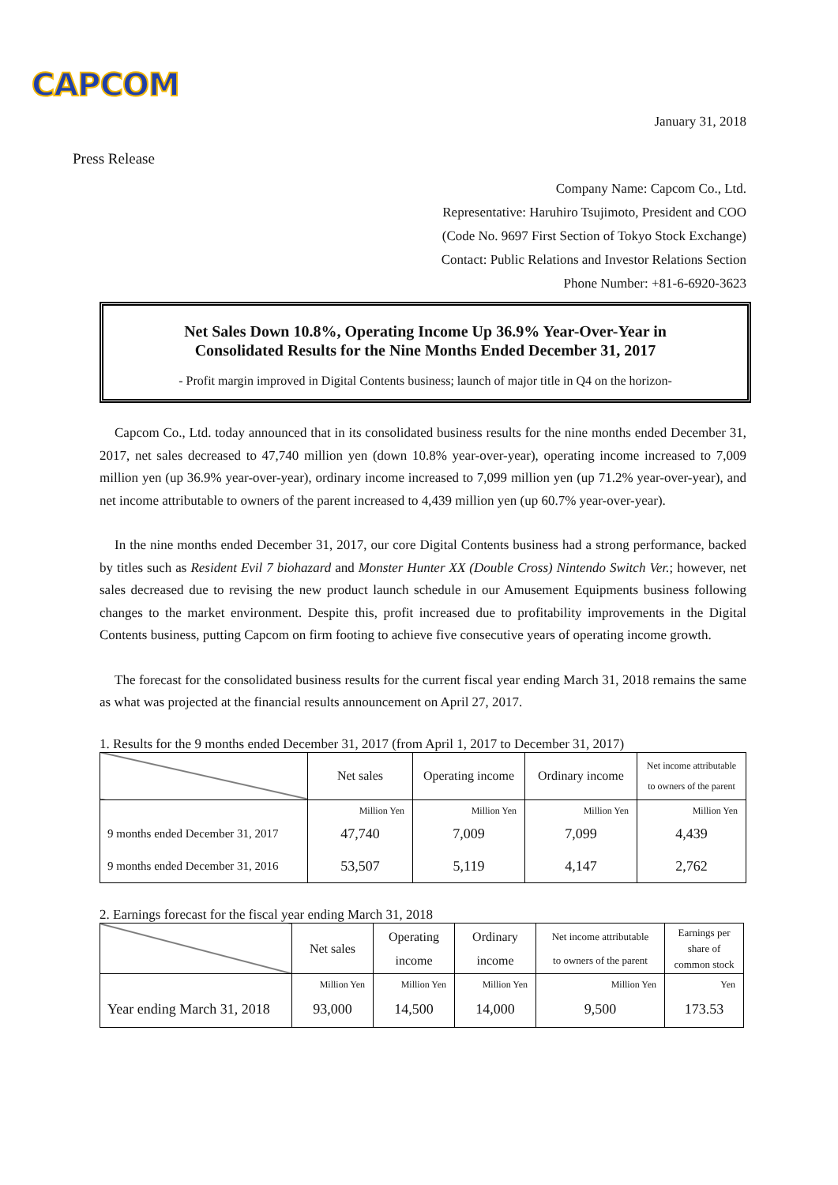CAPCOM
January 31, 2018
Press Release
Company Name: Capcom Co., Ltd.
Representative: Haruhiro Tsujimoto, President and COO
(Code No. 9697 First Section of Tokyo Stock Exchange)
Contact: Public Relations and Investor Relations Section
Phone Number: +81-6-6920-3623
Net Sales Down 10.8%, Operating Income Up 36.9% Year-Over-Year in
Consolidated Results for the Nine Months Ended December 31, 2017
- Profit margin improved in Digital Contents business; launch of major title in Q4 on the horizon-
Capcom Co., Ltd. today announced that in its consolidated business results for the nine months ended December 31, 2017, net sales decreased to 47,740 million yen (down 10.8% year-over-year), operating income increased to 7,009 million yen (up 36.9% year-over-year), ordinary income increased to 7,099 million yen (up 71.2% year-over-year), and net income attributable to owners of the parent increased to 4,439 million yen (up 60.7% year-over-year).
In the nine months ended December 31, 2017, our core Digital Contents business had a strong performance, backed by titles such as Resident Evil 7 biohazard and Monster Hunter XX (Double Cross) Nintendo Switch Ver.; however, net sales decreased due to revising the new product launch schedule in our Amusement Equipments business following changes to the market environment. Despite this, profit increased due to profitability improvements in the Digital Contents business, putting Capcom on firm footing to achieve five consecutive years of operating income growth.
The forecast for the consolidated business results for the current fiscal year ending March 31, 2018 remains the same as what was projected at the financial results announcement on April 27, 2017.
1. Results for the 9 months ended December 31, 2017 (from April 1, 2017 to December 31, 2017)
| | Net sales | Operating income | Ordinary income | Net income attributable to owners of the parent |
| --- | --- | --- | --- | --- |
| | Million Yen | Million Yen | Million Yen | Million Yen |
| 9 months ended December 31, 2017 | 47,740 | 7,009 | 7,099 | 4,439 |
| 9 months ended December 31, 2016 | 53,507 | 5,119 | 4,147 | 2,762 |
2. Earnings forecast for the fiscal year ending March 31, 2018
| | Net sales | Operating income | Ordinary income | Net income attributable to owners of the parent | Earnings per share of common stock |
| --- | --- | --- | --- | --- | --- |
| | Million Yen | Million Yen | Million Yen | Million Yen | Yen |
| Year ending March 31, 2018 | 93,000 | 14,500 | 14,000 | 9,500 | 173.53 |